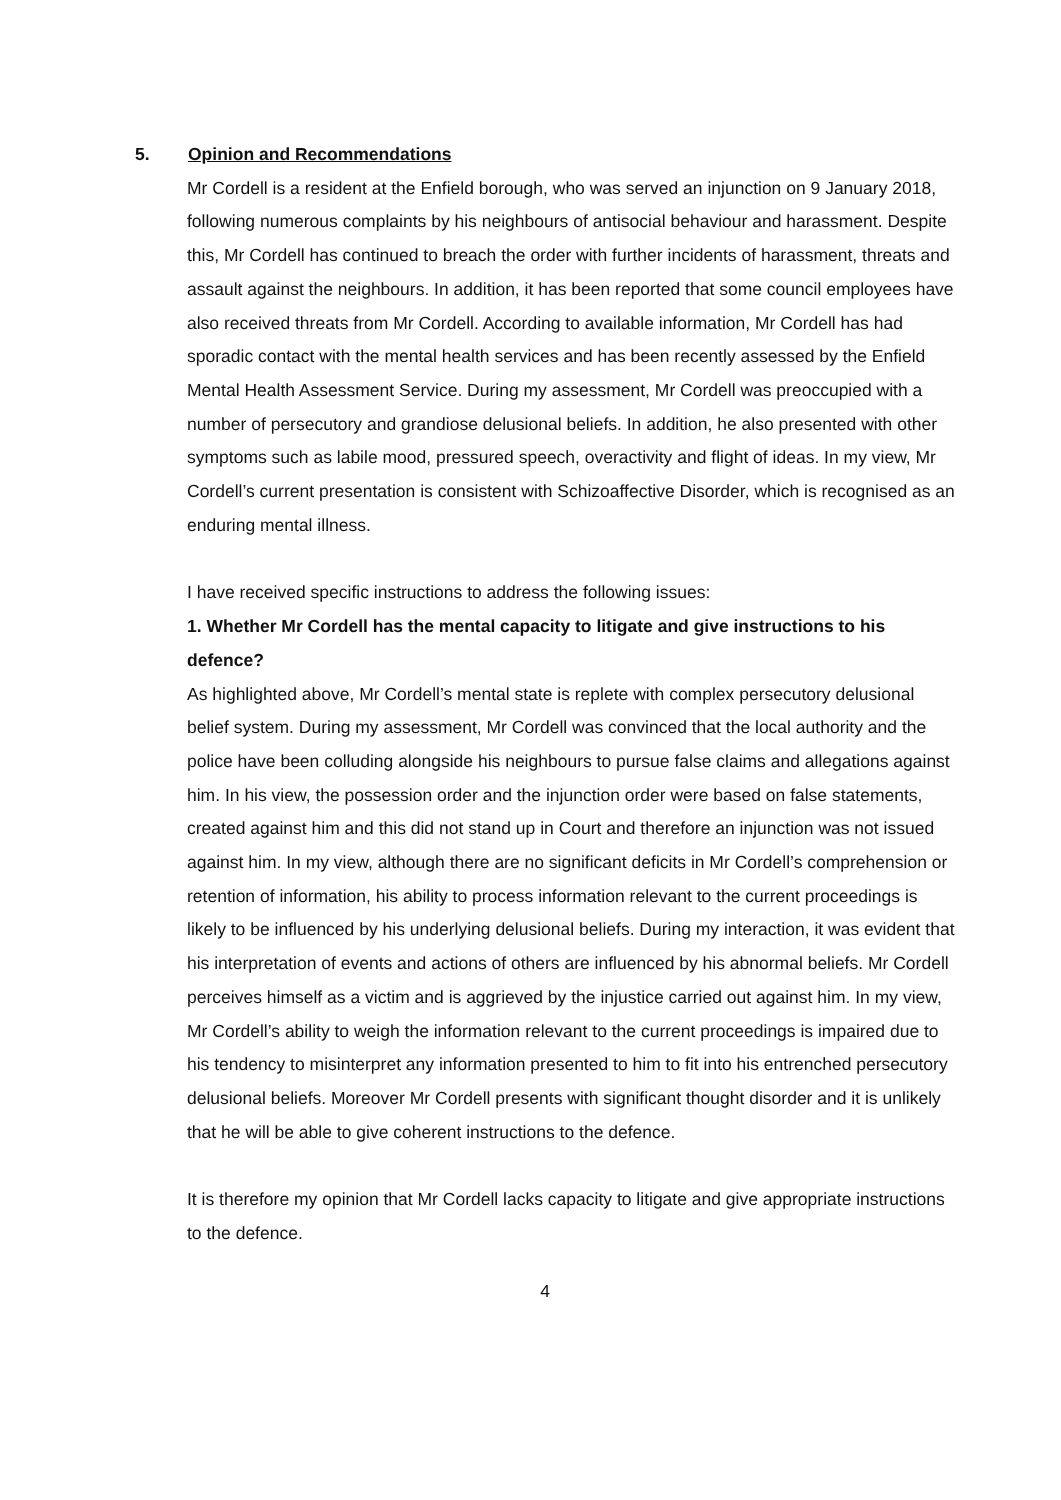5. Opinion and Recommendations
Mr Cordell is a resident at the Enfield borough, who was served an injunction on 9 January 2018, following numerous complaints by his neighbours of antisocial behaviour and harassment. Despite this, Mr Cordell has continued to breach the order with further incidents of harassment, threats and assault against the neighbours. In addition, it has been reported that some council employees have also received threats from Mr Cordell. According to available information, Mr Cordell has had sporadic contact with the mental health services and has been recently assessed by the Enfield Mental Health Assessment Service. During my assessment, Mr Cordell was preoccupied with a number of persecutory and grandiose delusional beliefs. In addition, he also presented with other symptoms such as labile mood, pressured speech, overactivity and flight of ideas. In my view, Mr Cordell’s current presentation is consistent with Schizoaffective Disorder, which is recognised as an enduring mental illness.
I have received specific instructions to address the following issues:
1. Whether Mr Cordell has the mental capacity to litigate and give instructions to his defence?
As highlighted above, Mr Cordell’s mental state is replete with complex persecutory delusional belief system. During my assessment, Mr Cordell was convinced that the local authority and the police have been colluding alongside his neighbours to pursue false claims and allegations against him. In his view, the possession order and the injunction order were based on false statements, created against him and this did not stand up in Court and therefore an injunction was not issued against him. In my view, although there are no significant deficits in Mr Cordell’s comprehension or retention of information, his ability to process information relevant to the current proceedings is likely to be influenced by his underlying delusional beliefs. During my interaction, it was evident that his interpretation of events and actions of others are influenced by his abnormal beliefs. Mr Cordell perceives himself as a victim and is aggrieved by the injustice carried out against him. In my view, Mr Cordell’s ability to weigh the information relevant to the current proceedings is impaired due to his tendency to misinterpret any information presented to him to fit into his entrenched persecutory delusional beliefs. Moreover Mr Cordell presents with significant thought disorder and it is unlikely that he will be able to give coherent instructions to the defence.
It is therefore my opinion that Mr Cordell lacks capacity to litigate and give appropriate instructions to the defence.
4